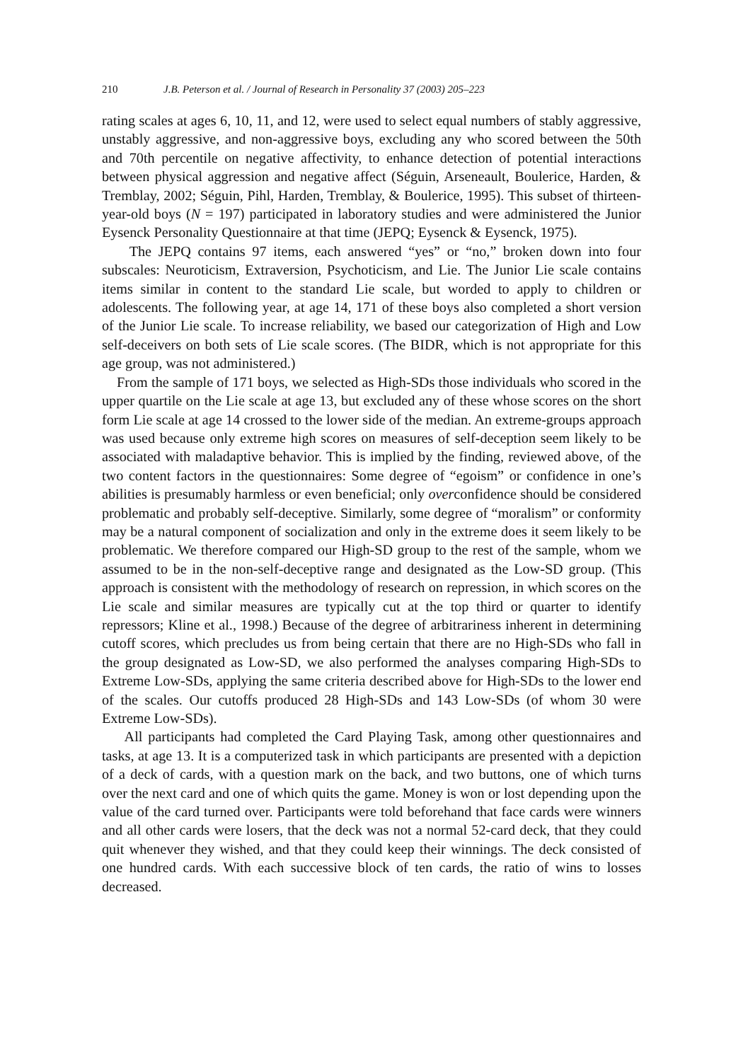210 J.B. Peterson et al. / Journal of Research in Personality 37 (2003) 205–223
rating scales at ages 6, 10, 11, and 12, were used to select equal numbers of stably aggressive, unstably aggressive, and non-aggressive boys, excluding any who scored between the 50th and 70th percentile on negative affectivity, to enhance detection of potential interactions between physical aggression and negative affect (Séguin, Arseneault, Boulerice, Harden, & Tremblay, 2002; Séguin, Pihl, Harden, Tremblay, & Boulerice, 1995). This subset of thirteen-year-old boys (N = 197) participated in laboratory studies and were administered the Junior Eysenck Personality Questionnaire at that time (JEPQ; Eysenck & Eysenck, 1975).
The JEPQ contains 97 items, each answered “yes” or “no,” broken down into four subscales: Neuroticism, Extraversion, Psychoticism, and Lie. The Junior Lie scale contains items similar in content to the standard Lie scale, but worded to apply to children or adolescents. The following year, at age 14, 171 of these boys also completed a short version of the Junior Lie scale. To increase reliability, we based our categorization of High and Low self-deceivers on both sets of Lie scale scores. (The BIDR, which is not appropriate for this age group, was not administered.)
From the sample of 171 boys, we selected as High-SDs those individuals who scored in the upper quartile on the Lie scale at age 13, but excluded any of these whose scores on the short form Lie scale at age 14 crossed to the lower side of the median. An extreme-groups approach was used because only extreme high scores on measures of self-deception seem likely to be associated with maladaptive behavior. This is implied by the finding, reviewed above, of the two content factors in the questionnaires: Some degree of “egoism” or confidence in one’s abilities is presumably harmless or even beneficial; only overconfidence should be considered problematic and probably self-deceptive. Similarly, some degree of “moralism” or conformity may be a natural component of socialization and only in the extreme does it seem likely to be problematic. We therefore compared our High-SD group to the rest of the sample, whom we assumed to be in the non-self-deceptive range and designated as the Low-SD group. (This approach is consistent with the methodology of research on repression, in which scores on the Lie scale and similar measures are typically cut at the top third or quarter to identify repressors; Kline et al., 1998.) Because of the degree of arbitrariness inherent in determining cutoff scores, which precludes us from being certain that there are no High-SDs who fall in the group designated as Low-SD, we also performed the analyses comparing High-SDs to Extreme Low-SDs, applying the same criteria described above for High-SDs to the lower end of the scales. Our cutoffs produced 28 High-SDs and 143 Low-SDs (of whom 30 were Extreme Low-SDs).
All participants had completed the Card Playing Task, among other questionnaires and tasks, at age 13. It is a computerized task in which participants are presented with a depiction of a deck of cards, with a question mark on the back, and two buttons, one of which turns over the next card and one of which quits the game. Money is won or lost depending upon the value of the card turned over. Participants were told beforehand that face cards were winners and all other cards were losers, that the deck was not a normal 52-card deck, that they could quit whenever they wished, and that they could keep their winnings. The deck consisted of one hundred cards. With each successive block of ten cards, the ratio of wins to losses decreased.